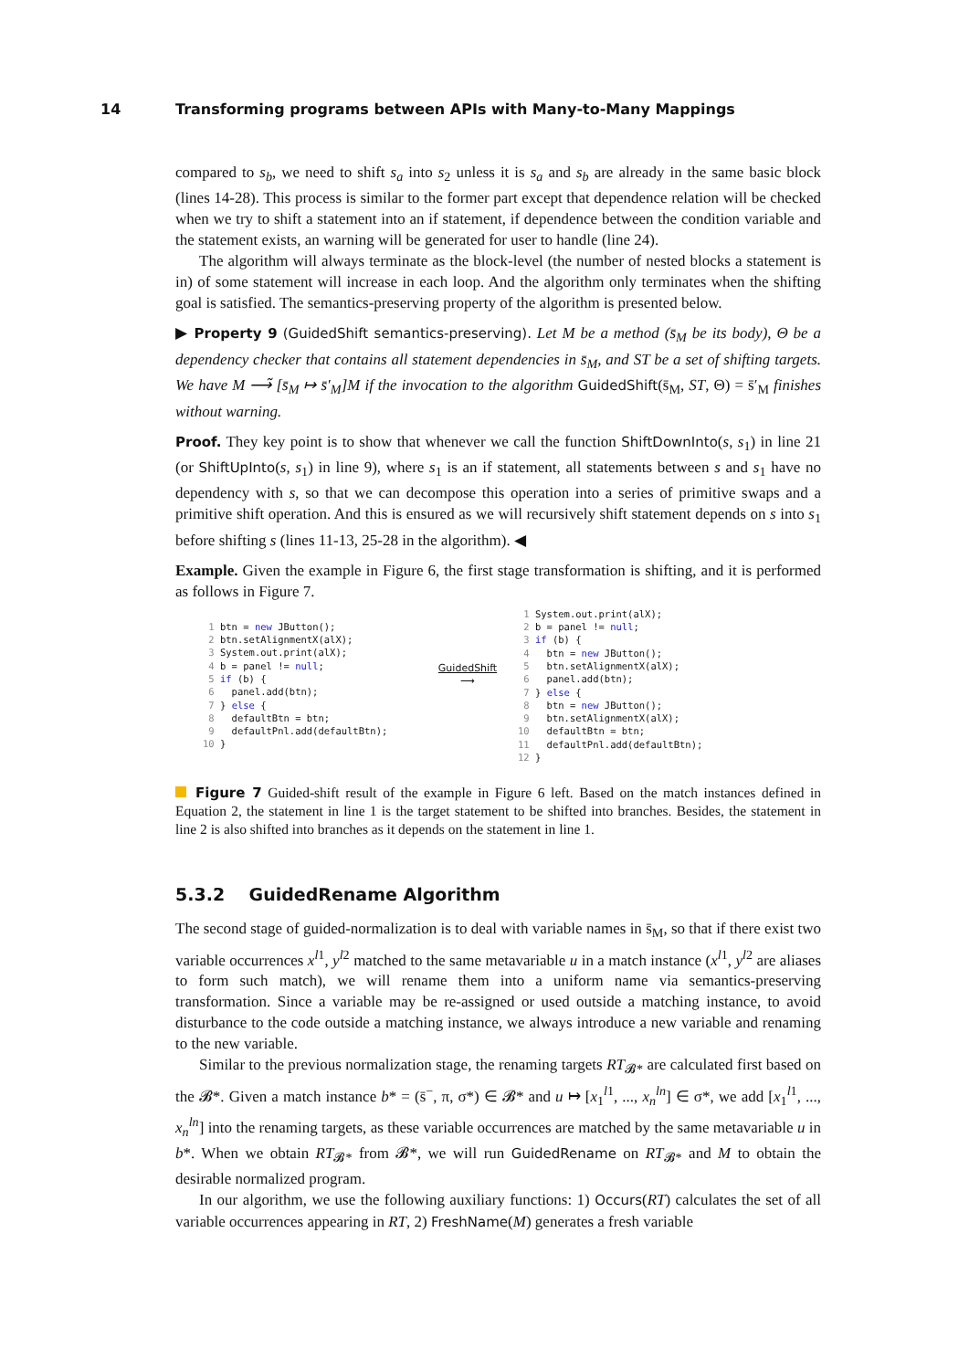14 Transforming programs between APIs with Many-to-Many Mappings
compared to s<sub>b</sub>, we need to shift s<sub>a</sub> into s<sub>2</sub> unless it is s<sub>a</sub> and s<sub>b</sub> are already in the same basic block (lines 14-28). This process is similar to the former part except that dependence relation will be checked when we try to shift a statement into an if statement, if dependence between the condition variable and the statement exists, an warning will be generated for user to handle (line 24).
The algorithm will always terminate as the block-level (the number of nested blocks a statement is in) of some statement will increase in each loop. And the algorithm only terminates when the shifting goal is satisfied. The semantics-preserving property of the algorithm is presented below.
▶ Property 9 (GuidedShift semantics-preserving). Let M be a method (s̄<sub>M</sub> be its body), Θ be a dependency checker that contains all statement dependencies in s̄<sub>M</sub>, and ST be a set of shifting targets. We have M ⟶̃ [s̄<sub>M</sub> ↦ s̄′<sub>M</sub>]M if the invocation to the algorithm GuidedShift(s̄<sub>M</sub>, ST, Θ) = s̄′<sub>M</sub> finishes without warning.
Proof. They key point is to show that whenever we call the function ShiftDownInto(s, s<sub>1</sub>) in line 21 (or ShiftUpInto(s, s<sub>1</sub>) in line 9), where s<sub>1</sub> is an if statement, all statements between s and s<sub>1</sub> have no dependency with s, so that we can decompose this operation into a series of primitive swaps and a primitive shift operation. And this is ensured as we will recursively shift statement depends on s into s<sub>1</sub> before shifting s (lines 11-13, 25-28 in the algorithm). ◀
Example. Given the example in Figure 6, the first stage transformation is shifting, and it is performed as follows in Figure 7.
 1 btn = new JButton();
 2 btn.setAlignmentX(alX);
 3 System.out.print(alX);
 4 b = panel != null;
 5 if (b) {
 6   panel.add(btn);
 7 } else {
 8   defaultBtn = btn;
 9   defaultPnl.add(defaultBtn);
10 }
GuidedShift
⟶
 1 System.out.print(alX);
 2 b = panel != null;
 3 if (b) {
 4   btn = new JButton();
 5   btn.setAlignmentX(alX);
 6   panel.add(btn);
 7 } else {
 8   btn = new JButton();
 9   btn.setAlignmentX(alX);
10   defaultBtn = btn;
11   defaultPnl.add(defaultBtn);
12 }
Figure 7 Guided-shift result of the example in Figure 6 left. Based on the match instances defined in Equation 2, the statement in line 1 is the target statement to be shifted into branches. Besides, the statement in line 2 is also shifted into branches as it depends on the statement in line 1.
5.3.2 GuidedRename Algorithm
The second stage of guided-normalization is to deal with variable names in s̄<sub>M</sub>, so that if there exist two variable occurrences x<sup>l1</sup>, y<sup>l2</sup> matched to the same metavariable u in a match instance (x<sup>l1</sup>, y<sup>l2</sup> are aliases to form such match), we will rename them into a uniform name via semantics-preserving transformation. Since a variable may be re-assigned or used outside a matching instance, to avoid disturbance to the code outside a matching instance, we always introduce a new variable and renaming to the new variable.
Similar to the previous normalization stage, the renaming targets RT<sub>𝓑*</sub> are calculated first based on the 𝓑*. Given a match instance b* = (s̄<sup>−</sup>, π, σ*) ∈ 𝓑* and u ↦ [x<sub>1</sub><sup>l1</sup>, ..., x<sub>n</sub><sup>ln</sup>] ∈ σ*, we add [x<sub>1</sub><sup>l1</sup>, ..., x<sub>n</sub><sup>ln</sup>] into the renaming targets, as these variable occurrences are matched by the same metavariable u in b*. When we obtain RT<sub>𝓑*</sub> from 𝓑*, we will run GuidedRename on RT<sub>𝓑*</sub> and M to obtain the desirable normalized program.
In our algorithm, we use the following auxiliary functions: 1) Occurs(RT) calculates the set of all variable occurrences appearing in RT, 2) FreshName(M) generates a fresh variable